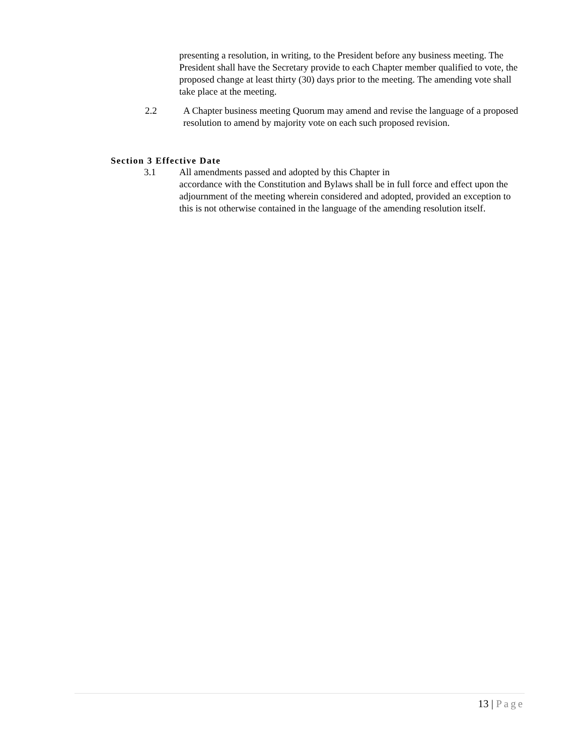presenting a resolution, in writing, to the President before any business meeting. The President shall have the Secretary provide to each Chapter member qualified to vote, the proposed change at least thirty (30) days prior to the meeting. The amending vote shall take place at the meeting.
2.2 A Chapter business meeting Quorum may amend and revise the language of a proposed resolution to amend by majority vote on each such proposed revision.
Section 3 Effective Date
3.1 All amendments passed and adopted by this Chapter in
accordance with the Constitution and Bylaws shall be in full force and effect upon the adjournment of the meeting wherein considered and adopted, provided an exception to this is not otherwise contained in the language of the amending resolution itself.
13 | Page